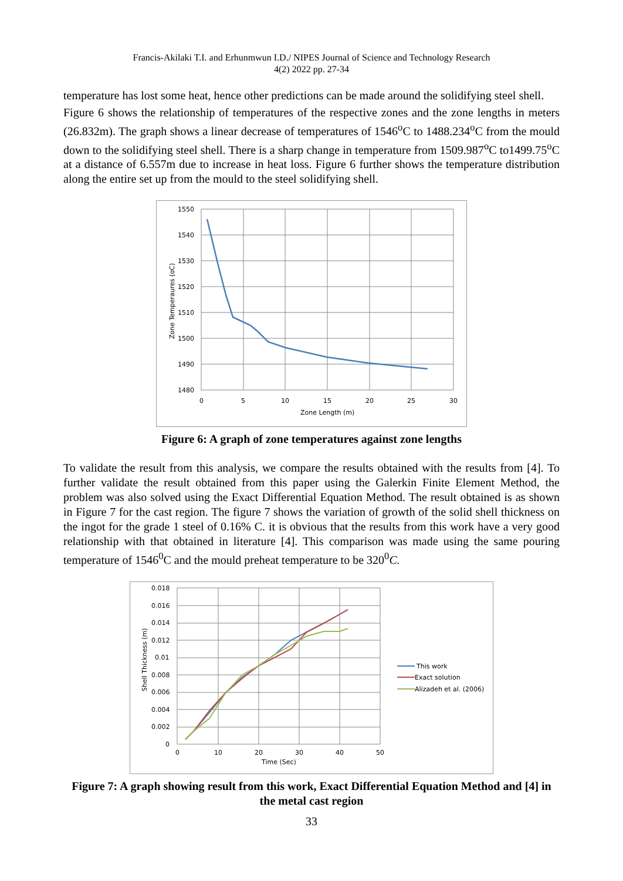Francis-Akilaki T.I. and Erhunmwun I.D./ NIPES Journal of Science and Technology Research
4(2) 2022 pp. 27-34
temperature has lost some heat, hence other predictions can be made around the solidifying steel shell.
Figure 6 shows the relationship of temperatures of the respective zones and the zone lengths in meters (26.832m). The graph shows a linear decrease of temperatures of 1546<sup>o</sup>C to 1488.234<sup>o</sup>C from the mould down to the solidifying steel shell. There is a sharp change in temperature from 1509.987<sup>o</sup>C to1499.75<sup>o</sup>C at a distance of 6.557m due to increase in heat loss. Figure 6 further shows the temperature distribution along the entire set up from the mould to the steel solidifying shell.
1550
1540
1530
1520
1510
1500
1490
1480
0
5
10
15
20
25
30
Zone Length (m)
Zone Temperaures (oC)
Figure 6: A graph of zone temperatures against zone lengths
To validate the result from this analysis, we compare the results obtained with the results from [4]. To further validate the result obtained from this paper using the Galerkin Finite Element Method, the problem was also solved using the Exact Differential Equation Method. The result obtained is as shown in Figure 7 for the cast region. The figure 7 shows the variation of growth of the solid shell thickness on the ingot for the grade 1 steel of 0.16% C. it is obvious that the results from this work have a very good relationship with that obtained in literature [4]. This comparison was made using the same pouring temperature of 1546<sup>0</sup>C and the mould preheat temperature to be 320<sup>0</sup>C.
0.018
0.016
0.014
0.012
0.01
0.008
0.006
0.004
0.002
0
0
10
20
30
40
50
Time (Sec)
Shell Thickness (m)
This work
Exact solution
Alizadeh et al. (2006)
Figure 7: A graph showing result from this work, Exact Differential Equation Method and [4] in the metal cast region
33